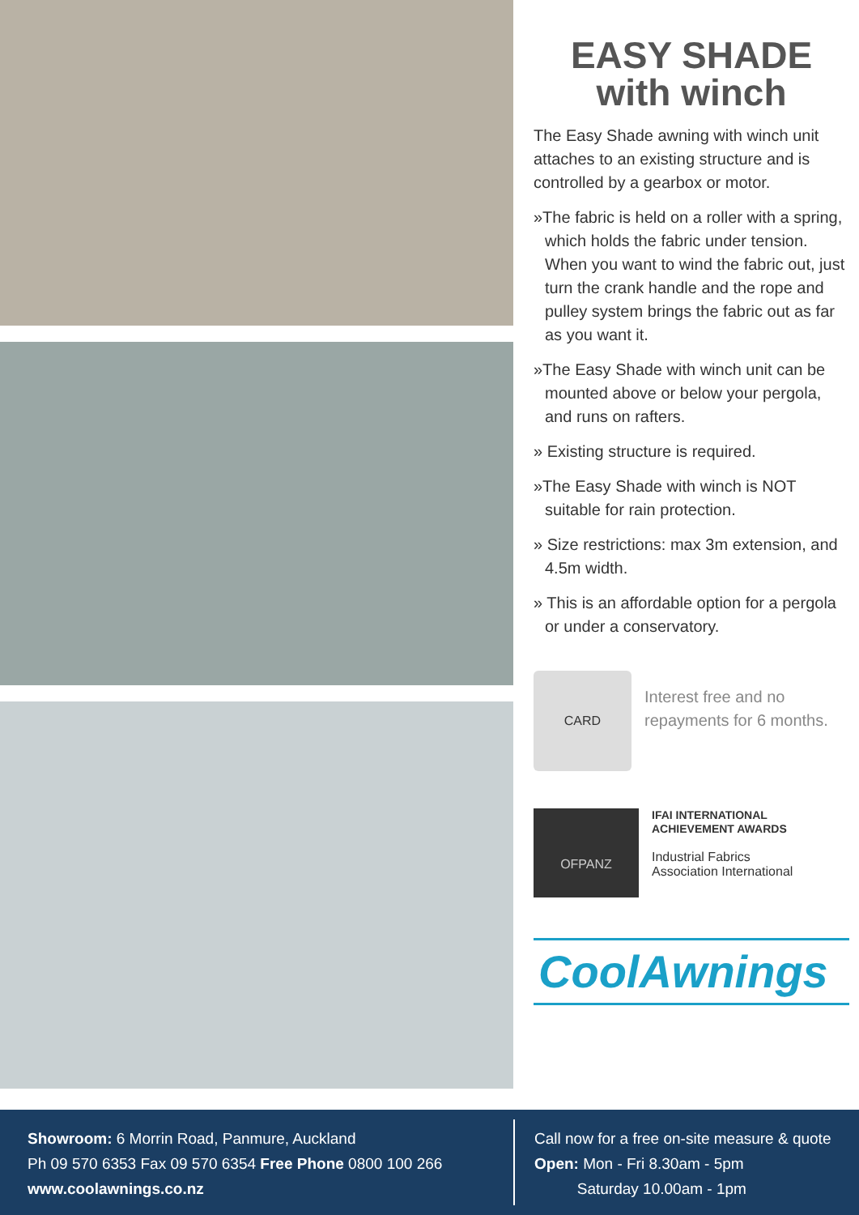EASY SHADE
with winch
The Easy Shade awning with winch unit attaches to an existing structure and is controlled by a gearbox or motor.
»The fabric is held on a roller with a spring, which holds the fabric under tension. When you want to wind the fabric out, just turn the crank handle and the rope and pulley system brings the fabric out as far as you want it.
»The Easy Shade with winch unit can be mounted above or below your pergola, and runs on rafters.
» Existing structure is required.
»The Easy Shade with winch is NOT suitable for rain protection.
» Size restrictions: max 3m extension, and 4.5m width.
» This is an affordable option for a pergola or under a conservatory.
CARD
Interest free and no repayments for 6 months.
OFPANZ
IFAI INTERNATIONAL
ACHIEVEMENT AWARDS
Industrial Fabrics
Association International
CoolAwnings
Showroom: 6 Morrin Road, Panmure, Auckland
Ph 09 570 6353 Fax 09 570 6354 Free Phone 0800 100 266
www.coolawnings.co.nz
Call now for a free on-site measure & quote
Open: Mon - Fri 8.30am - 5pm
Saturday 10.00am - 1pm